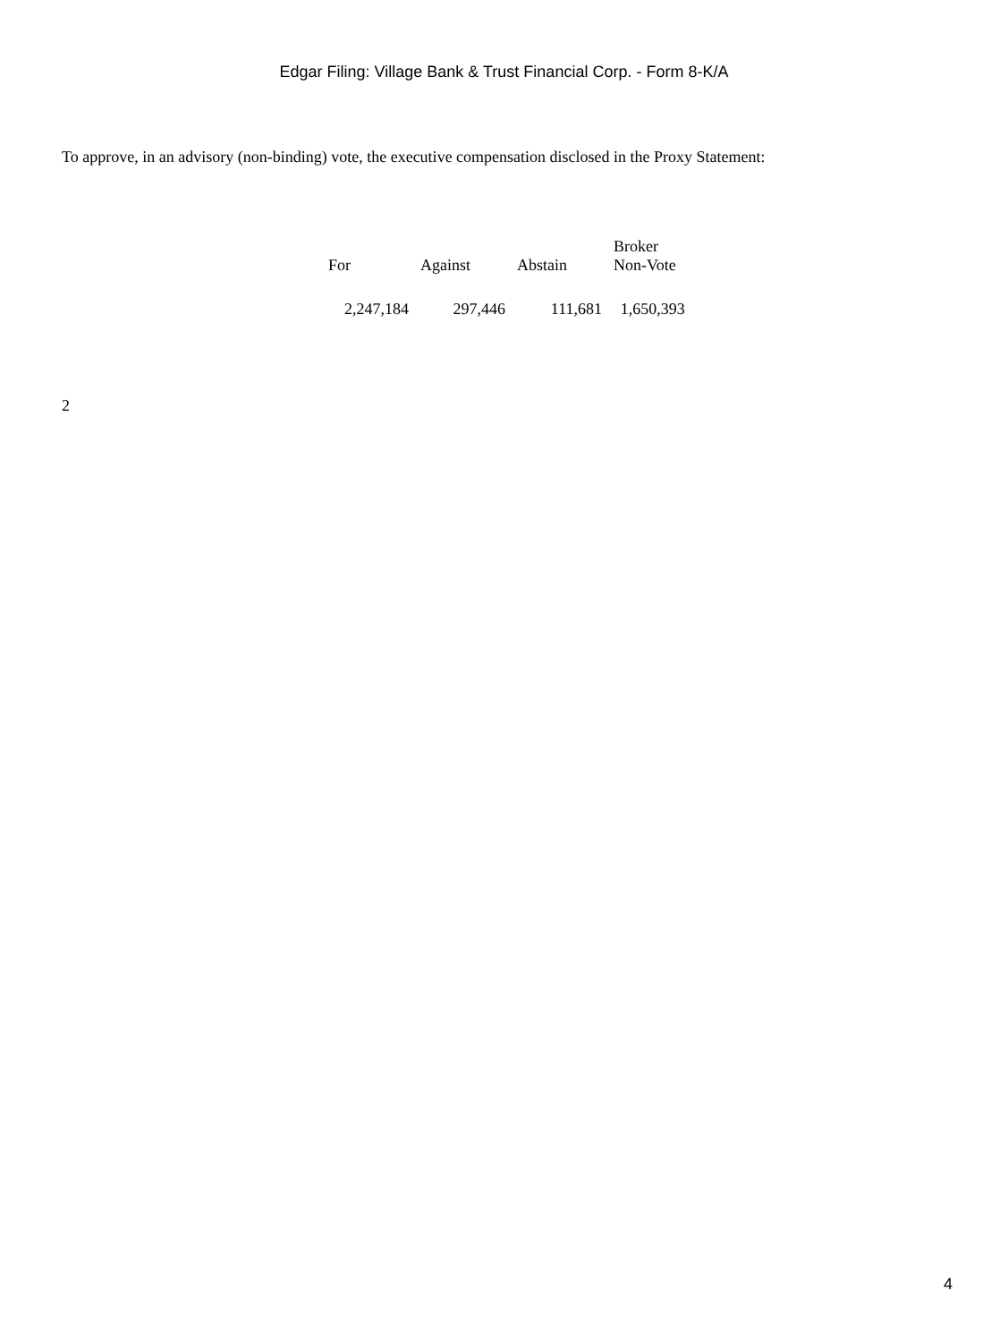Edgar Filing: Village Bank & Trust Financial Corp. - Form 8-K/A
To approve, in an advisory (non-binding) vote, the executive compensation disclosed in the Proxy Statement:
| For | Against | Abstain | Broker Non-Vote |
| --- | --- | --- | --- |
| 2,247,184 | 297,446 | 111,681 | 1,650,393 |
2
4